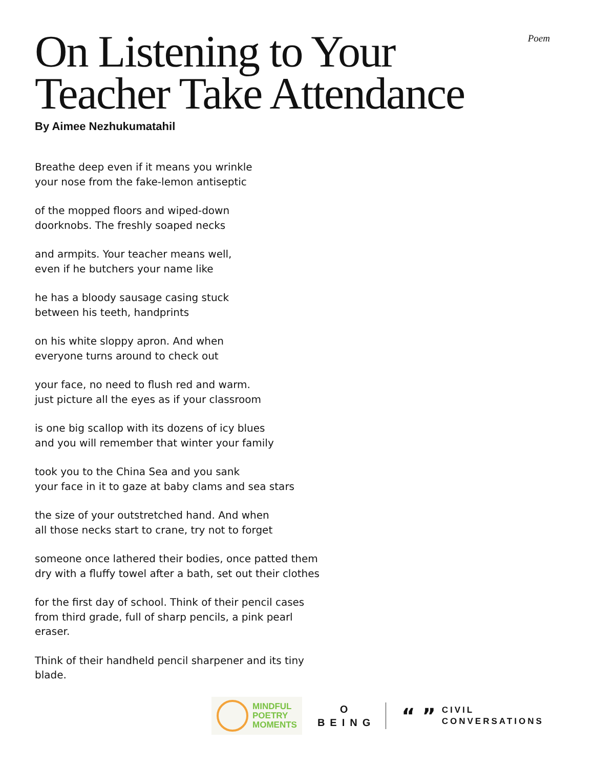Poem
On Listening to Your
Teacher Take Attendance
By Aimee Nezhukumatahil
Breathe deep even if it means you wrinkle
your nose from the fake-lemon antiseptic
of the mopped floors and wiped-down
doorknobs. The freshly soaped necks
and armpits. Your teacher means well,
even if he butchers your name like
he has a bloody sausage casing stuck
between his teeth, handprints
on his white sloppy apron. And when
everyone turns around to check out
your face, no need to flush red and warm.
just picture all the eyes as if your classroom
is one big scallop with its dozens of icy blues
and you will remember that winter your family
took you to the China Sea and you sank
your face in it to gaze at baby clams and sea stars
the size of your outstretched hand. And when
all those necks start to crane, try not to forget
someone once lathered their bodies, once patted them
dry with a fluffy towel after a bath, set out their clothes
for the first day of school. Think of their pencil cases
from third grade, full of sharp pencils, a pink pearl
eraser.
Think of their handheld pencil sharpener and its tiny
blade.
MINDFUL
POETRY
MOMENTS
O
BEING
“ ”
CIVIL
CONVERSATIONS